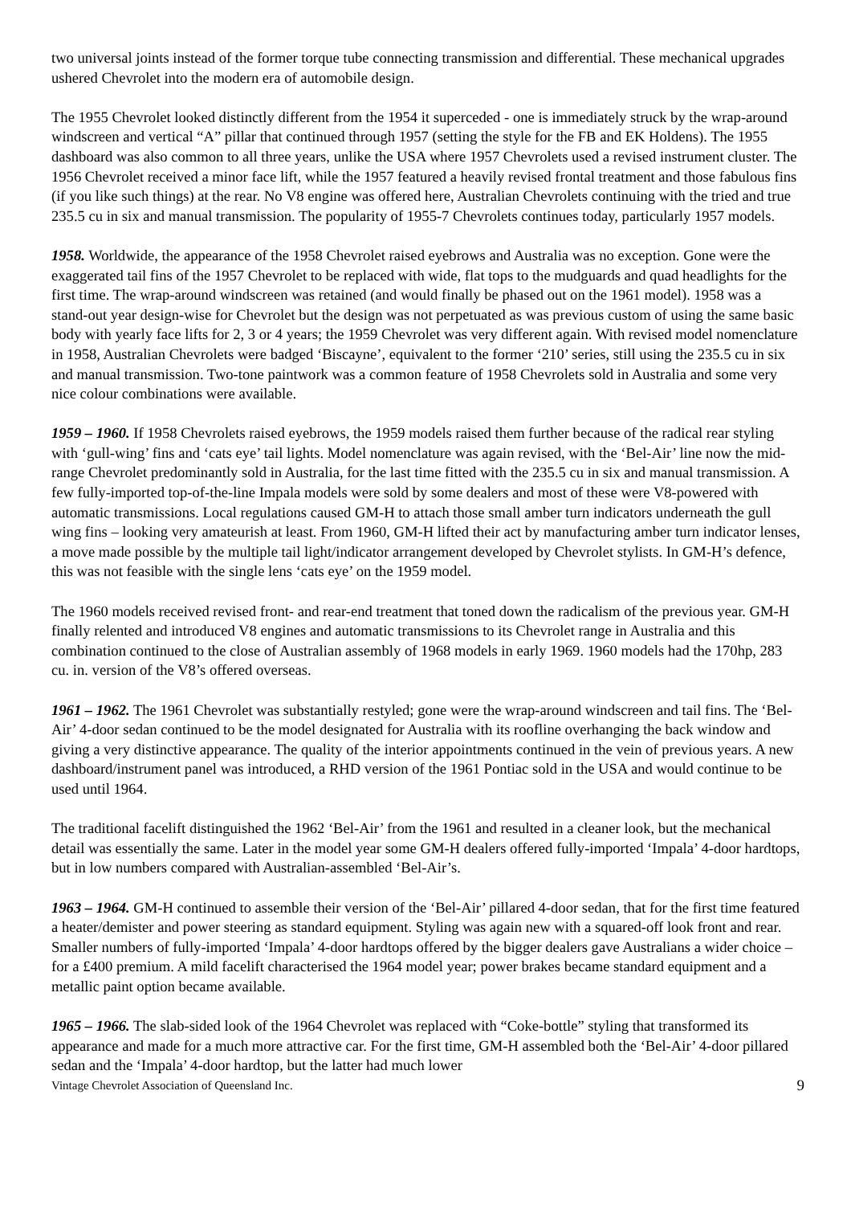two universal joints instead of the former torque tube connecting transmission and differential. These mechanical upgrades ushered Chevrolet into the modern era of automobile design.
The 1955 Chevrolet looked distinctly different from the 1954 it superceded - one is immediately struck by the wrap-around windscreen and vertical “A” pillar that continued through 1957 (setting the style for the FB and EK Holdens). The 1955 dashboard was also common to all three years, unlike the USA where 1957 Chevrolets used a revised instrument cluster. The 1956 Chevrolet received a minor face lift, while the 1957 featured a heavily revised frontal treatment and those fabulous fins (if you like such things) at the rear. No V8 engine was offered here, Australian Chevrolets continuing with the tried and true 235.5 cu in six and manual transmission. The popularity of 1955-7 Chevrolets continues today, particularly 1957 models.
1958. Worldwide, the appearance of the 1958 Chevrolet raised eyebrows and Australia was no exception. Gone were the exaggerated tail fins of the 1957 Chevrolet to be replaced with wide, flat tops to the mudguards and quad headlights for the first time. The wrap-around windscreen was retained (and would finally be phased out on the 1961 model). 1958 was a stand-out year design-wise for Chevrolet but the design was not perpetuated as was previous custom of using the same basic body with yearly face lifts for 2, 3 or 4 years; the 1959 Chevrolet was very different again. With revised model nomenclature in 1958, Australian Chevrolets were badged ‘Biscayne’, equivalent to the former ‘210’ series, still using the 235.5 cu in six and manual transmission. Two-tone paintwork was a common feature of 1958 Chevrolets sold in Australia and some very nice colour combinations were available.
1959 – 1960. If 1958 Chevrolets raised eyebrows, the 1959 models raised them further because of the radical rear styling with ‘gull-wing’ fins and ‘cats eye’ tail lights. Model nomenclature was again revised, with the ‘Bel-Air’ line now the mid-range Chevrolet predominantly sold in Australia, for the last time fitted with the 235.5 cu in six and manual transmission. A few fully-imported top-of-the-line Impala models were sold by some dealers and most of these were V8-powered with automatic transmissions. Local regulations caused GM-H to attach those small amber turn indicators underneath the gull wing fins – looking very amateurish at least. From 1960, GM-H lifted their act by manufacturing amber turn indicator lenses, a move made possible by the multiple tail light/indicator arrangement developed by Chevrolet stylists. In GM-H’s defence, this was not feasible with the single lens ‘cats eye’ on the 1959 model.
The 1960 models received revised front- and rear-end treatment that toned down the radicalism of the previous year. GM-H finally relented and introduced V8 engines and automatic transmissions to its Chevrolet range in Australia and this combination continued to the close of Australian assembly of 1968 models in early 1969. 1960 models had the 170hp, 283 cu. in. version of the V8’s offered overseas.
1961 – 1962. The 1961 Chevrolet was substantially restyled; gone were the wrap-around windscreen and tail fins. The ‘Bel-Air’ 4-door sedan continued to be the model designated for Australia with its roofline overhanging the back window and giving a very distinctive appearance. The quality of the interior appointments continued in the vein of previous years. A new dashboard/instrument panel was introduced, a RHD version of the 1961 Pontiac sold in the USA and would continue to be used until 1964.
The traditional facelift distinguished the 1962 ‘Bel-Air’ from the 1961 and resulted in a cleaner look, but the mechanical detail was essentially the same. Later in the model year some GM-H dealers offered fully-imported ‘Impala’ 4-door hardtops, but in low numbers compared with Australian-assembled ‘Bel-Air’s.
1963 – 1964. GM-H continued to assemble their version of the ‘Bel-Air’ pillared 4-door sedan, that for the first time featured a heater/demister and power steering as standard equipment. Styling was again new with a squared-off look front and rear. Smaller numbers of fully-imported ‘Impala’ 4-door hardtops offered by the bigger dealers gave Australians a wider choice – for a £400 premium. A mild facelift characterised the 1964 model year; power brakes became standard equipment and a metallic paint option became available.
1965 – 1966. The slab-sided look of the 1964 Chevrolet was replaced with “Coke-bottle” styling that transformed its appearance and made for a much more attractive car. For the first time, GM-H assembled both the ‘Bel-Air’ 4-door pillared sedan and the ‘Impala’ 4-door hardtop, but the latter had much lower
Vintage Chevrolet Association of Queensland Inc. 9